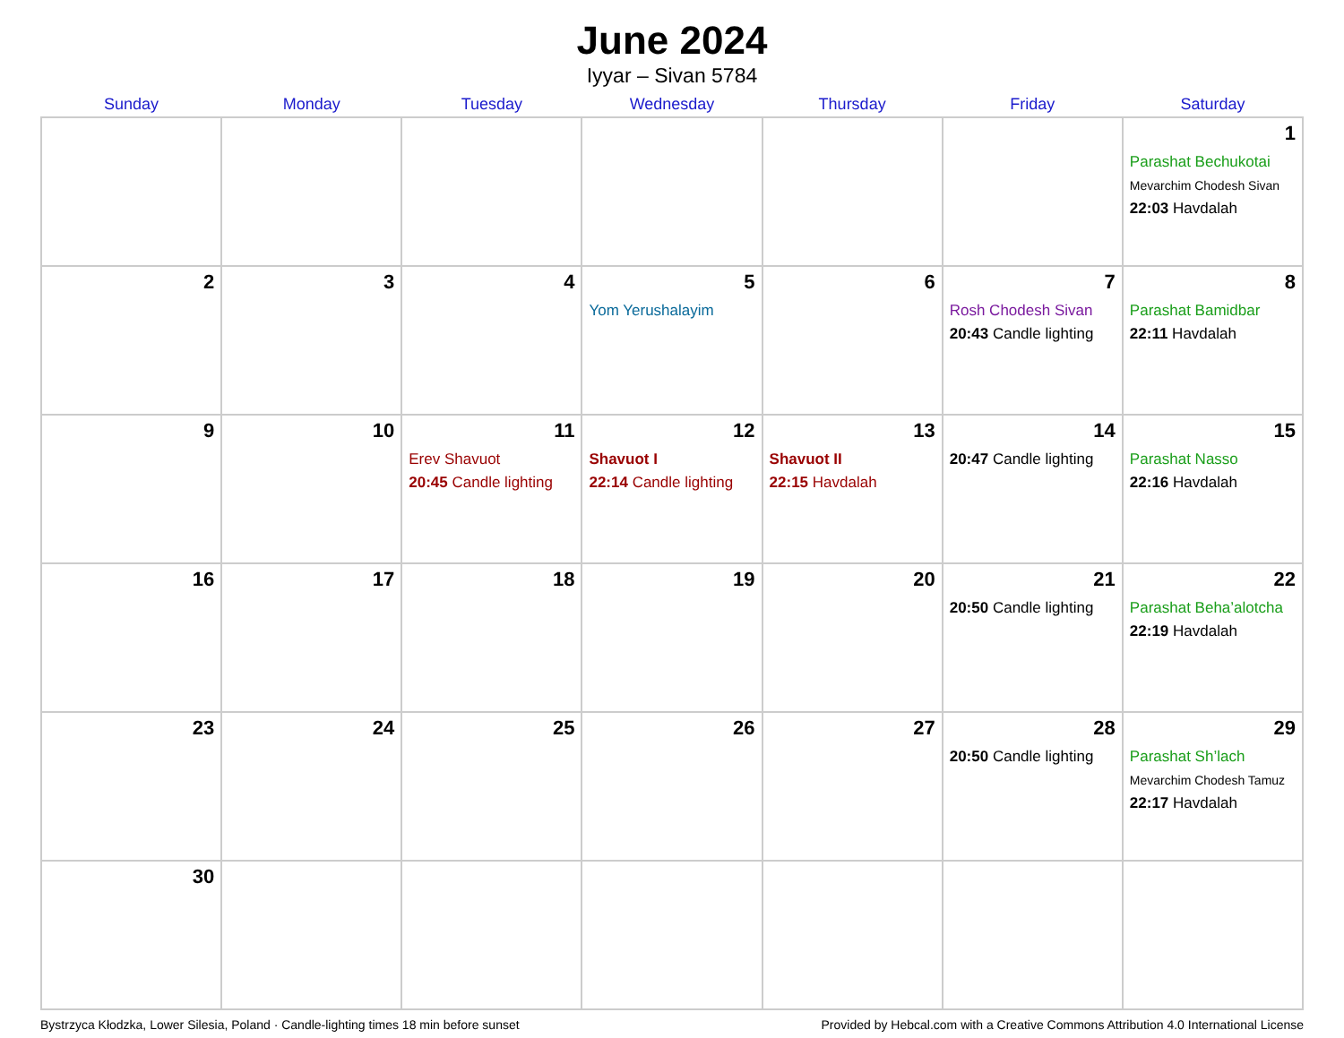June 2024
Iyyar – Sivan 5784
| Sunday | Monday | Tuesday | Wednesday | Thursday | Friday | Saturday |
| --- | --- | --- | --- | --- | --- | --- |
| | | | | | | 1 Parashat Bechukotai Mevarchim Chodesh Sivan 22:03 Havdalah |
| 2 | 3 | 4 | 5 Yom Yerushalayim | 6 | 7 Rosh Chodesh Sivan 20:43 Candle lighting | 8 Parashat Bamidbar 22:11 Havdalah |
| 9 | 10 | 11 Erev Shavuot 20:45 Candle lighting | 12 Shavuot I 22:14 Candle lighting | 13 Shavuot II 22:15 Havdalah | 14 20:47 Candle lighting | 15 Parashat Nasso 22:16 Havdalah |
| 16 | 17 | 18 | 19 | 20 | 21 20:50 Candle lighting | 22 Parashat Beha’alotcha 22:19 Havdalah |
| 23 | 24 | 25 | 26 | 27 | 28 20:50 Candle lighting | 29 Parashat Sh’lach Mevarchim Chodesh Tamuz 22:17 Havdalah |
| 30 | | | | | | |
Bystrzyca Kłodzka, Lower Silesia, Poland · Candle-lighting times 18 min before sunset Provided by Hebcal.com with a Creative Commons Attribution 4.0 International License